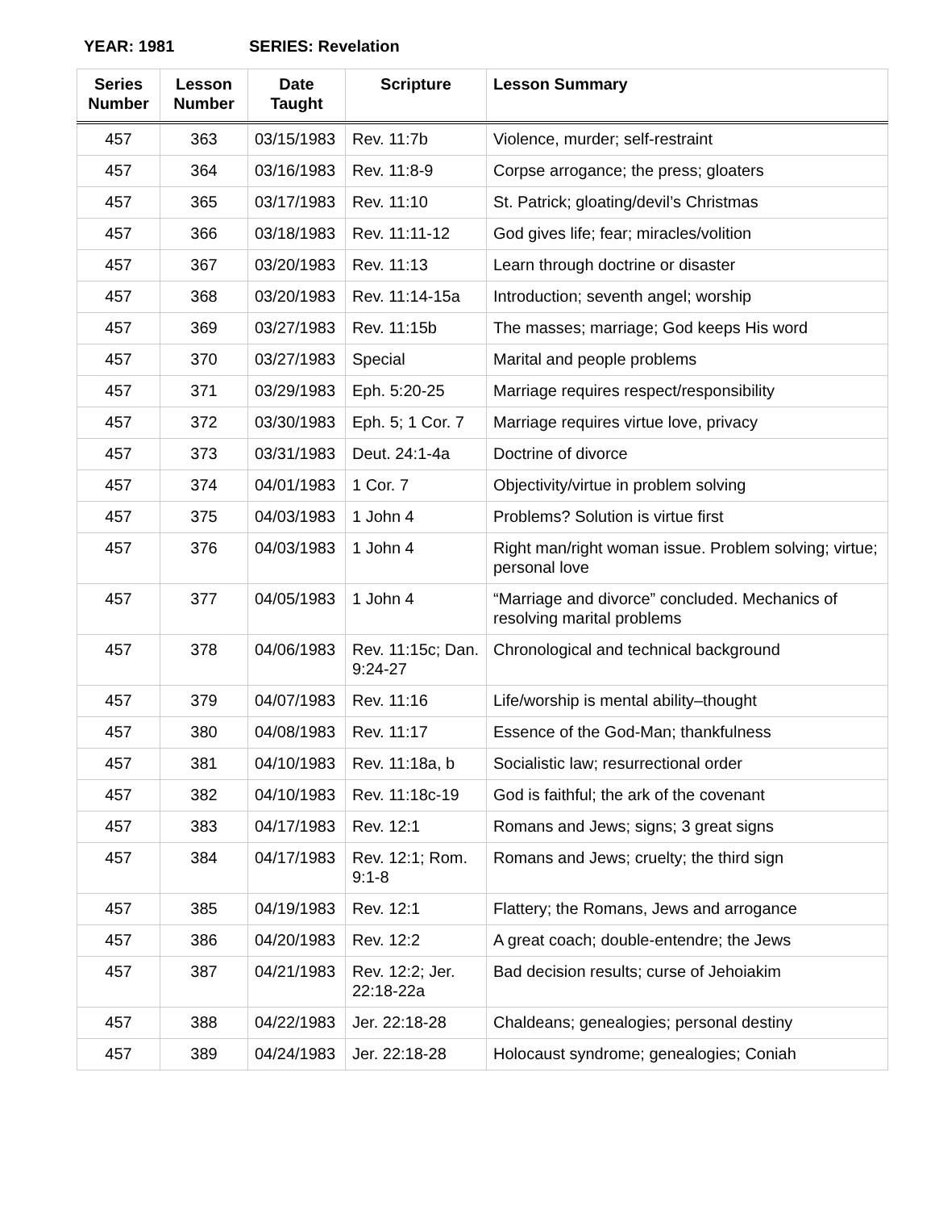YEAR: 1981 SERIES: Revelation
| Series Number | Lesson Number | Date Taught | Scripture | Lesson Summary |
| --- | --- | --- | --- | --- |
| 457 | 363 | 03/15/1983 | Rev. 11:7b | Violence, murder; self-restraint |
| 457 | 364 | 03/16/1983 | Rev. 11:8-9 | Corpse arrogance; the press; gloaters |
| 457 | 365 | 03/17/1983 | Rev. 11:10 | St. Patrick; gloating/devil’s Christmas |
| 457 | 366 | 03/18/1983 | Rev. 11:11-12 | God gives life; fear; miracles/volition |
| 457 | 367 | 03/20/1983 | Rev. 11:13 | Learn through doctrine or disaster |
| 457 | 368 | 03/20/1983 | Rev. 11:14-15a | Introduction; seventh angel; worship |
| 457 | 369 | 03/27/1983 | Rev. 11:15b | The masses; marriage; God keeps His word |
| 457 | 370 | 03/27/1983 | Special | Marital and people problems |
| 457 | 371 | 03/29/1983 | Eph. 5:20-25 | Marriage requires respect/responsibility |
| 457 | 372 | 03/30/1983 | Eph. 5; 1 Cor. 7 | Marriage requires virtue love, privacy |
| 457 | 373 | 03/31/1983 | Deut. 24:1-4a | Doctrine of divorce |
| 457 | 374 | 04/01/1983 | 1 Cor. 7 | Objectivity/virtue in problem solving |
| 457 | 375 | 04/03/1983 | 1 John 4 | Problems? Solution is virtue first |
| 457 | 376 | 04/03/1983 | 1 John 4 | Right man/right woman issue. Problem solving; virtue; personal love |
| 457 | 377 | 04/05/1983 | 1 John 4 | “Marriage and divorce” concluded. Mechanics of resolving marital problems |
| 457 | 378 | 04/06/1983 | Rev. 11:15c; Dan. 9:24-27 | Chronological and technical background |
| 457 | 379 | 04/07/1983 | Rev. 11:16 | Life/worship is mental ability–thought |
| 457 | 380 | 04/08/1983 | Rev. 11:17 | Essence of the God-Man; thankfulness |
| 457 | 381 | 04/10/1983 | Rev. 11:18a, b | Socialistic law; resurrectional order |
| 457 | 382 | 04/10/1983 | Rev. 11:18c-19 | God is faithful; the ark of the covenant |
| 457 | 383 | 04/17/1983 | Rev. 12:1 | Romans and Jews; signs; 3 great signs |
| 457 | 384 | 04/17/1983 | Rev. 12:1; Rom. 9:1-8 | Romans and Jews; cruelty; the third sign |
| 457 | 385 | 04/19/1983 | Rev. 12:1 | Flattery; the Romans, Jews and arrogance |
| 457 | 386 | 04/20/1983 | Rev. 12:2 | A great coach; double-entendre; the Jews |
| 457 | 387 | 04/21/1983 | Rev. 12:2; Jer. 22:18-22a | Bad decision results; curse of Jehoiakim |
| 457 | 388 | 04/22/1983 | Jer. 22:18-28 | Chaldeans; genealogies; personal destiny |
| 457 | 389 | 04/24/1983 | Jer. 22:18-28 | Holocaust syndrome; genealogies; Coniah |